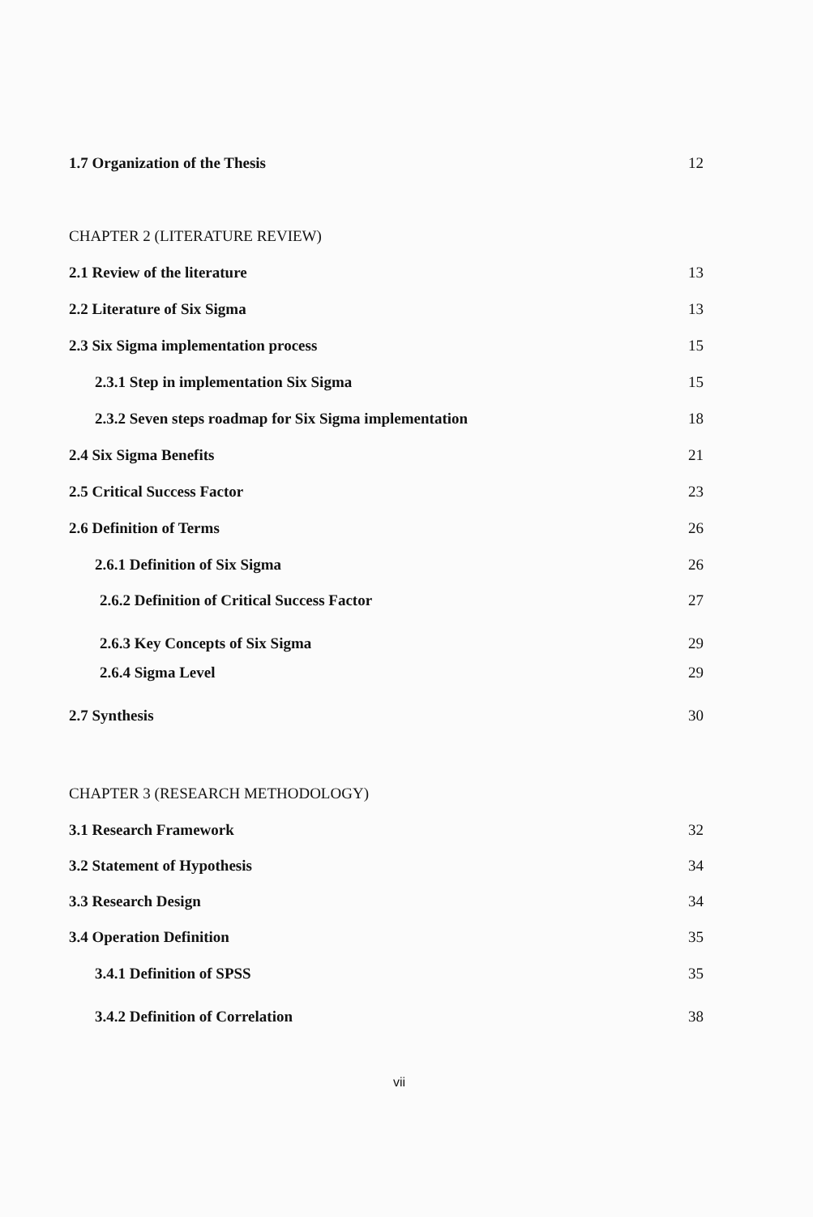1.7 Organization of the Thesis 12
CHAPTER 2 (LITERATURE REVIEW)
2.1 Review of the literature 13
2.2 Literature of Six Sigma 13
2.3 Six Sigma implementation process 15
2.3.1 Step in implementation Six Sigma 15
2.3.2 Seven steps roadmap for Six Sigma implementation 18
2.4 Six Sigma Benefits 21
2.5 Critical Success Factor 23
2.6 Definition of Terms 26
2.6.1 Definition of Six Sigma 26
2.6.2 Definition of Critical Success Factor 27
2.6.3 Key Concepts of Six Sigma 29
2.6.4 Sigma Level 29
2.7 Synthesis 30
CHAPTER 3 (RESEARCH METHODOLOGY)
3.1 Research Framework 32
3.2 Statement of Hypothesis 34
3.3 Research Design 34
3.4 Operation Definition 35
3.4.1 Definition of SPSS 35
3.4.2 Definition of Correlation 38
vii